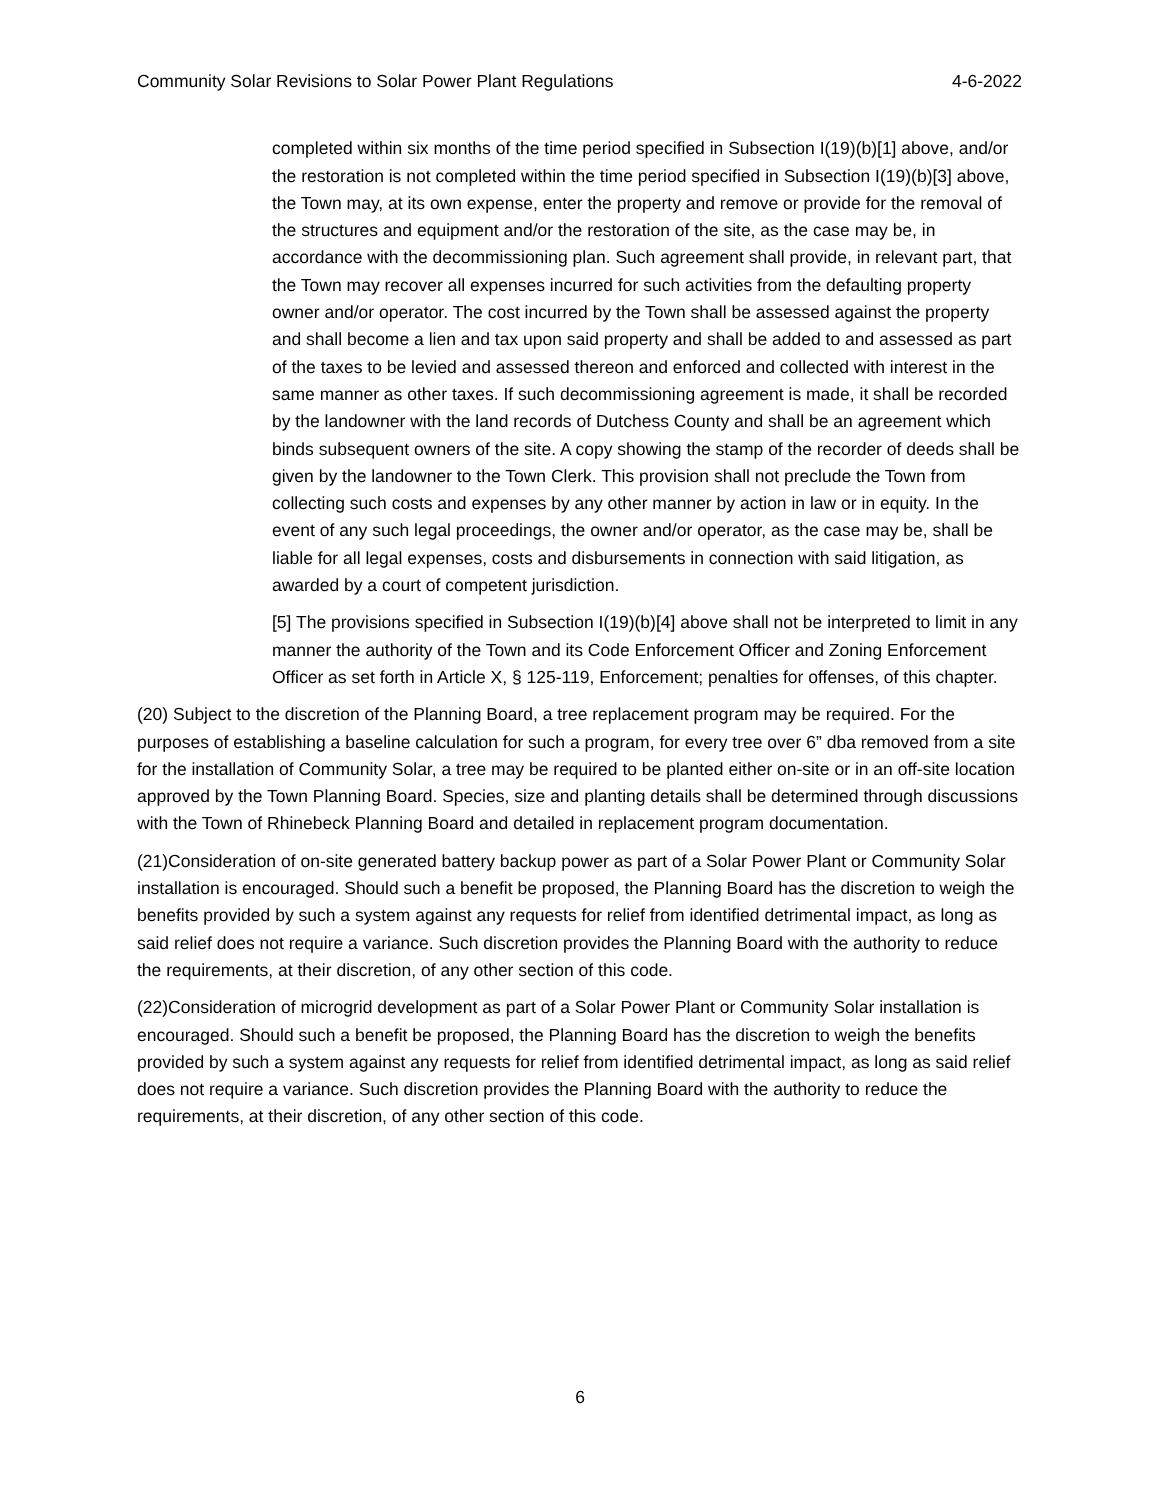Community Solar Revisions to Solar Power Plant Regulations 4-6-2022
completed within six months of the time period specified in Subsection I(19)(b)[1] above, and/or the restoration is not completed within the time period specified in Subsection I(19)(b)[3] above, the Town may, at its own expense, enter the property and remove or provide for the removal of the structures and equipment and/or the restoration of the site, as the case may be, in accordance with the decommissioning plan. Such agreement shall provide, in relevant part, that the Town may recover all expenses incurred for such activities from the defaulting property owner and/or operator. The cost incurred by the Town shall be assessed against the property and shall become a lien and tax upon said property and shall be added to and assessed as part of the taxes to be levied and assessed thereon and enforced and collected with interest in the same manner as other taxes. If such decommissioning agreement is made, it shall be recorded by the landowner with the land records of Dutchess County and shall be an agreement which binds subsequent owners of the site. A copy showing the stamp of the recorder of deeds shall be given by the landowner to the Town Clerk. This provision shall not preclude the Town from collecting such costs and expenses by any other manner by action in law or in equity. In the event of any such legal proceedings, the owner and/or operator, as the case may be, shall be liable for all legal expenses, costs and disbursements in connection with said litigation, as awarded by a court of competent jurisdiction.
[5] The provisions specified in Subsection I(19)(b)[4] above shall not be interpreted to limit in any manner the authority of the Town and its Code Enforcement Officer and Zoning Enforcement Officer as set forth in Article X, § 125-119, Enforcement; penalties for offenses, of this chapter.
(20) Subject to the discretion of the Planning Board, a tree replacement program may be required. For the purposes of establishing a baseline calculation for such a program, for every tree over 6” dba removed from a site for the installation of Community Solar, a tree may be required to be planted either on-site or in an off-site location approved by the Town Planning Board. Species, size and planting details shall be determined through discussions with the Town of Rhinebeck Planning Board and detailed in replacement program documentation.
(21)Consideration of on-site generated battery backup power as part of a Solar Power Plant or Community Solar installation is encouraged. Should such a benefit be proposed, the Planning Board has the discretion to weigh the benefits provided by such a system against any requests for relief from identified detrimental impact, as long as said relief does not require a variance. Such discretion provides the Planning Board with the authority to reduce the requirements, at their discretion, of any other section of this code.
(22)Consideration of microgrid development as part of a Solar Power Plant or Community Solar installation is encouraged. Should such a benefit be proposed, the Planning Board has the discretion to weigh the benefits provided by such a system against any requests for relief from identified detrimental impact, as long as said relief does not require a variance. Such discretion provides the Planning Board with the authority to reduce the requirements, at their discretion, of any other section of this code.
6